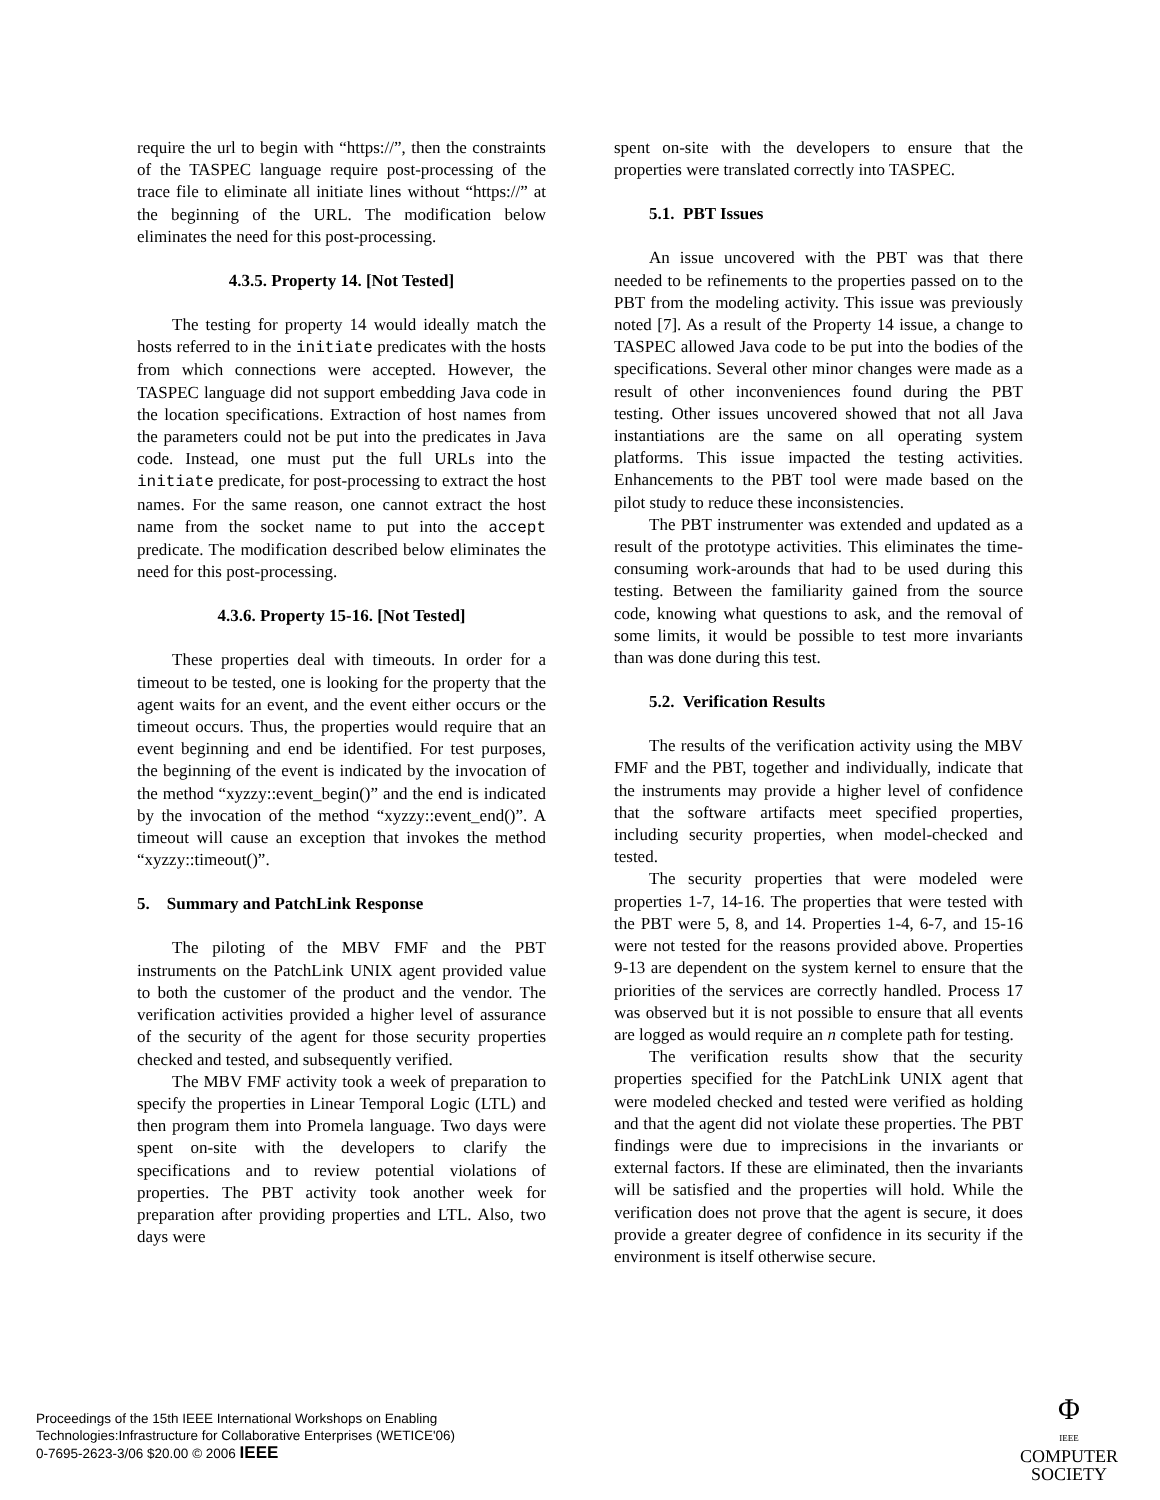require the url to begin with “https://”, then the constraints of the TASPEC language require post-processing of the trace file to eliminate all initiate lines without “https://” at the beginning of the URL. The modification below eliminates the need for this post-processing.
4.3.5. Property 14. [Not Tested]
The testing for property 14 would ideally match the hosts referred to in the initiate predicates with the hosts from which connections were accepted. However, the TASPEC language did not support embedding Java code in the location specifications. Extraction of host names from the parameters could not be put into the predicates in Java code. Instead, one must put the full URLs into the initiate predicate, for post-processing to extract the host names. For the same reason, one cannot extract the host name from the socket name to put into the accept predicate. The modification described below eliminates the need for this post-processing.
4.3.6. Property 15-16. [Not Tested]
These properties deal with timeouts. In order for a timeout to be tested, one is looking for the property that the agent waits for an event, and the event either occurs or the timeout occurs. Thus, the properties would require that an event beginning and end be identified. For test purposes, the beginning of the event is indicated by the invocation of the method “xyzzy::event_begin()” and the end is indicated by the invocation of the method “xyzzy::event_end()”. A timeout will cause an exception that invokes the method “xyzzy::timeout()”.
5. Summary and PatchLink Response
The piloting of the MBV FMF and the PBT instruments on the PatchLink UNIX agent provided value to both the customer of the product and the vendor. The verification activities provided a higher level of assurance of the security of the agent for those security properties checked and tested, and subsequently verified.
The MBV FMF activity took a week of preparation to specify the properties in Linear Temporal Logic (LTL) and then program them into Promela language. Two days were spent on-site with the developers to clarify the specifications and to review potential violations of properties. The PBT activity took another week for preparation after providing properties and LTL. Also, two days were
spent on-site with the developers to ensure that the properties were translated correctly into TASPEC.
5.1. PBT Issues
An issue uncovered with the PBT was that there needed to be refinements to the properties passed on to the PBT from the modeling activity. This issue was previously noted [7]. As a result of the Property 14 issue, a change to TASPEC allowed Java code to be put into the bodies of the specifications. Several other minor changes were made as a result of other inconveniences found during the PBT testing. Other issues uncovered showed that not all Java instantiations are the same on all operating system platforms. This issue impacted the testing activities. Enhancements to the PBT tool were made based on the pilot study to reduce these inconsistencies.
The PBT instrumenter was extended and updated as a result of the prototype activities. This eliminates the time-consuming work-arounds that had to be used during this testing. Between the familiarity gained from the source code, knowing what questions to ask, and the removal of some limits, it would be possible to test more invariants than was done during this test.
5.2. Verification Results
The results of the verification activity using the MBV FMF and the PBT, together and individually, indicate that the instruments may provide a higher level of confidence that the software artifacts meet specified properties, including security properties, when model-checked and tested.
The security properties that were modeled were properties 1-7, 14-16. The properties that were tested with the PBT were 5, 8, and 14. Properties 1-4, 6-7, and 15-16 were not tested for the reasons provided above. Properties 9-13 are dependent on the system kernel to ensure that the priorities of the services are correctly handled. Process 17 was observed but it is not possible to ensure that all events are logged as would require an n complete path for testing.
The verification results show that the security properties specified for the PatchLink UNIX agent that were modeled checked and tested were verified as holding and that the agent did not violate these properties. The PBT findings were due to imprecisions in the invariants or external factors. If these are eliminated, then the invariants will be satisfied and the properties will hold. While the verification does not prove that the agent is secure, it does provide a greater degree of confidence in its security if the environment is itself otherwise secure.
Proceedings of the 15th IEEE International Workshops on Enabling
Technologies:Infrastructure for Collaborative Enterprises (WETICE'06)
0-7695-2623-3/06 $20.00 © 2006 IEEE
Φ
IEEE
COMPUTER
SOCIETY